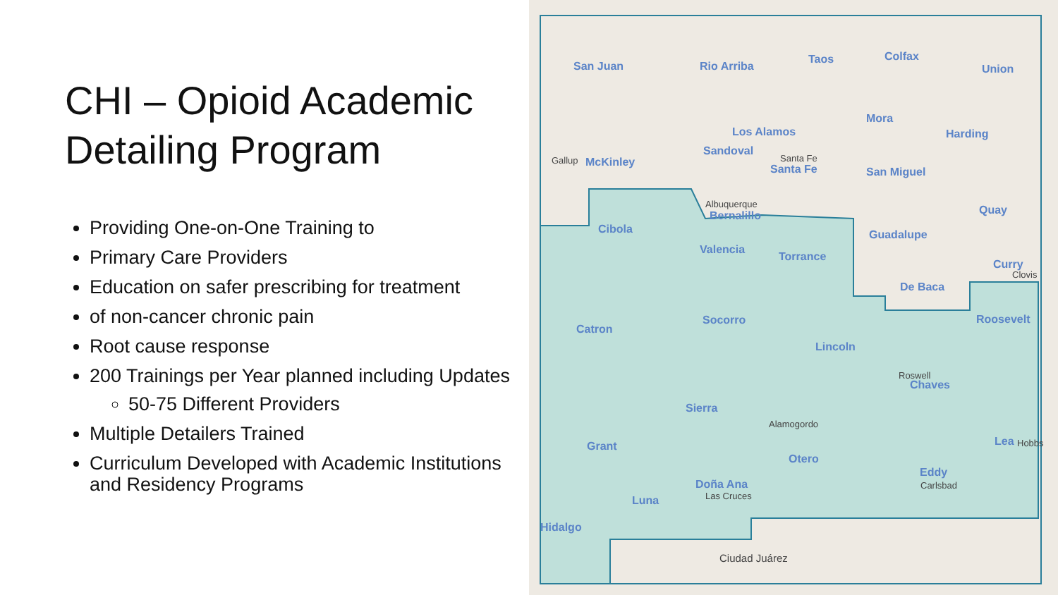CHI – Opioid Academic Detailing Program
Providing One-on-One Training to
Primary Care Providers
Education on safer prescribing for treatment
of non-cancer chronic pain
Root cause response
200 Trainings per Year planned including Updates
50-75 Different Providers
Multiple Detailers Trained
Curriculum Developed with Academic Institutions and Residency Programs
San Juan
Rio Arriba
Taos
Colfax
Union
Los Alamos
Mora
Harding
Gallup
McKinley
Sandoval
Santa Fe
Santa Fe
San Miguel
Albuquerque
Bernalillo
Quay
Cibola
Guadalupe
Valencia
Torrance
Curry
Clovis
De Baca
Socorro
Roosevelt
Catron
Lincoln
Roswell
Chaves
Sierra
Alamogordo
Grant
Lea
Hobbs
Otero
Eddy
Carlsbad
Doña Ana
Las Cruces
Luna
Hidalgo
Ciudad Juárez